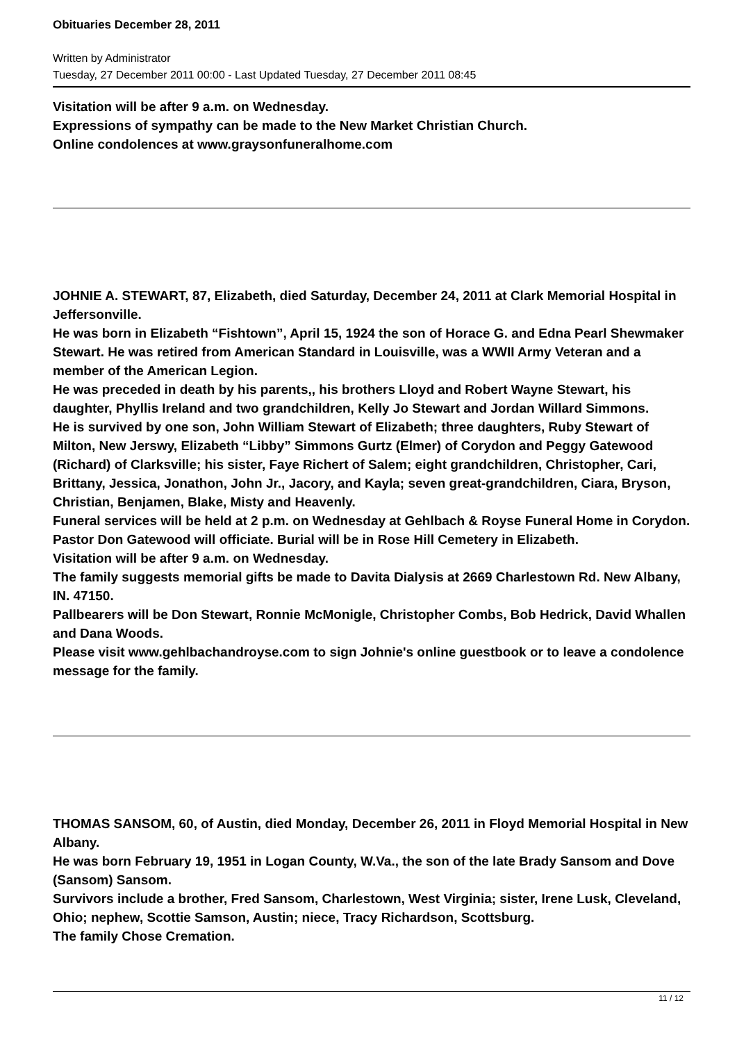Obituaries December 28, 2011
Written by Administrator
Tuesday, 27 December 2011 00:00 - Last Updated Tuesday, 27 December 2011 08:45
Visitation will be after 9 a.m. on Wednesday.
Expressions of sympathy can be made to the New Market Christian Church.
Online condolences at www.graysonfuneralhome.com
JOHNIE A. STEWART, 87, Elizabeth, died Saturday, December 24, 2011 at Clark Memorial Hospital in Jeffersonville.
He was born in Elizabeth “Fishtown”, April 15, 1924 the son of Horace G. and Edna Pearl Shewmaker Stewart. He was retired from American Standard in Louisville, was a WWII Army Veteran and a member of the American Legion.
He was preceded in death by his parents,, his brothers Lloyd and Robert Wayne Stewart, his daughter, Phyllis Ireland and two grandchildren, Kelly Jo Stewart and Jordan Willard Simmons.
He is survived by one son, John William Stewart of Elizabeth; three daughters, Ruby Stewart of Milton, New Jerswy, Elizabeth “Libby” Simmons Gurtz (Elmer) of Corydon and Peggy Gatewood (Richard) of Clarksville; his sister, Faye Richert of Salem; eight grandchildren, Christopher, Cari, Brittany, Jessica, Jonathon, John Jr., Jacory, and Kayla; seven great-grandchildren, Ciara, Bryson, Christian, Benjamen, Blake, Misty and Heavenly.
Funeral services will be held at 2 p.m. on Wednesday at Gehlbach & Royse Funeral Home in Corydon. Pastor Don Gatewood will officiate. Burial will be in Rose Hill Cemetery in Elizabeth.
Visitation will be after 9 a.m. on Wednesday.
The family suggests memorial gifts be made to Davita Dialysis at 2669 Charlestown Rd. New Albany, IN. 47150.
Pallbearers will be Don Stewart, Ronnie McMonigle, Christopher Combs, Bob Hedrick, David Whallen and Dana Woods.
Please visit www.gehlbachandroyse.com to sign Johnie's online guestbook or to leave a condolence message for the family.
THOMAS SANSOM, 60, of Austin, died Monday, December 26, 2011 in Floyd Memorial Hospital in New Albany.
He was born February 19, 1951 in Logan County, W.Va., the son of the late Brady Sansom and Dove (Sansom) Sansom.
Survivors include a brother, Fred Sansom, Charlestown, West Virginia; sister, Irene Lusk, Cleveland, Ohio; nephew, Scottie Samson, Austin; niece, Tracy Richardson, Scottsburg.
The family Chose Cremation.
11 / 12